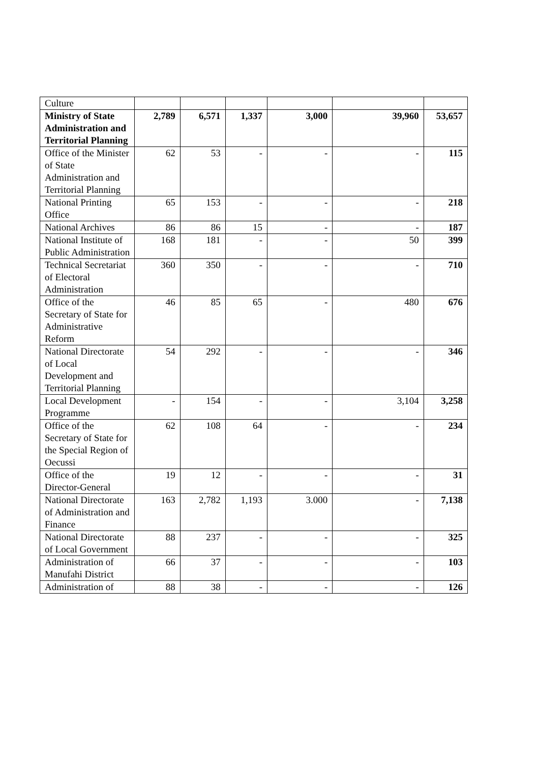| Culture | | | | | | |
| Ministry of State Administration and Territorial Planning | 2,789 | 6,571 | 1,337 | 3,000 | 39,960 | 53,657 |
| Office of the Minister of State Administration and Territorial Planning | 62 | 53 | - | - | - | 115 |
| National Printing Office | 65 | 153 | - | - | - | 218 |
| National Archives | 86 | 86 | 15 | - | - | 187 |
| National Institute of Public Administration | 168 | 181 | - | - | 50 | 399 |
| Technical Secretariat of Electoral Administration | 360 | 350 | - | - | - | 710 |
| Office of the Secretary of State for Administrative Reform | 46 | 85 | 65 | - | 480 | 676 |
| National Directorate of Local Development and Territorial Planning | 54 | 292 | - | - | - | 346 |
| Local Development Programme | - | 154 | - | - | 3,104 | 3,258 |
| Office of the Secretary of State for the Special Region of Oecussi | 62 | 108 | 64 | - | - | 234 |
| Office of the Director-General | 19 | 12 | - | - | - | 31 |
| National Directorate of Administration and Finance | 163 | 2,782 | 1,193 | 3.000 | - | 7,138 |
| National Directorate of Local Government | 88 | 237 | - | - | - | 325 |
| Administration of Manufahi District | 66 | 37 | - | - | - | 103 |
| Administration of | 88 | 38 | - | - | - | 126 |